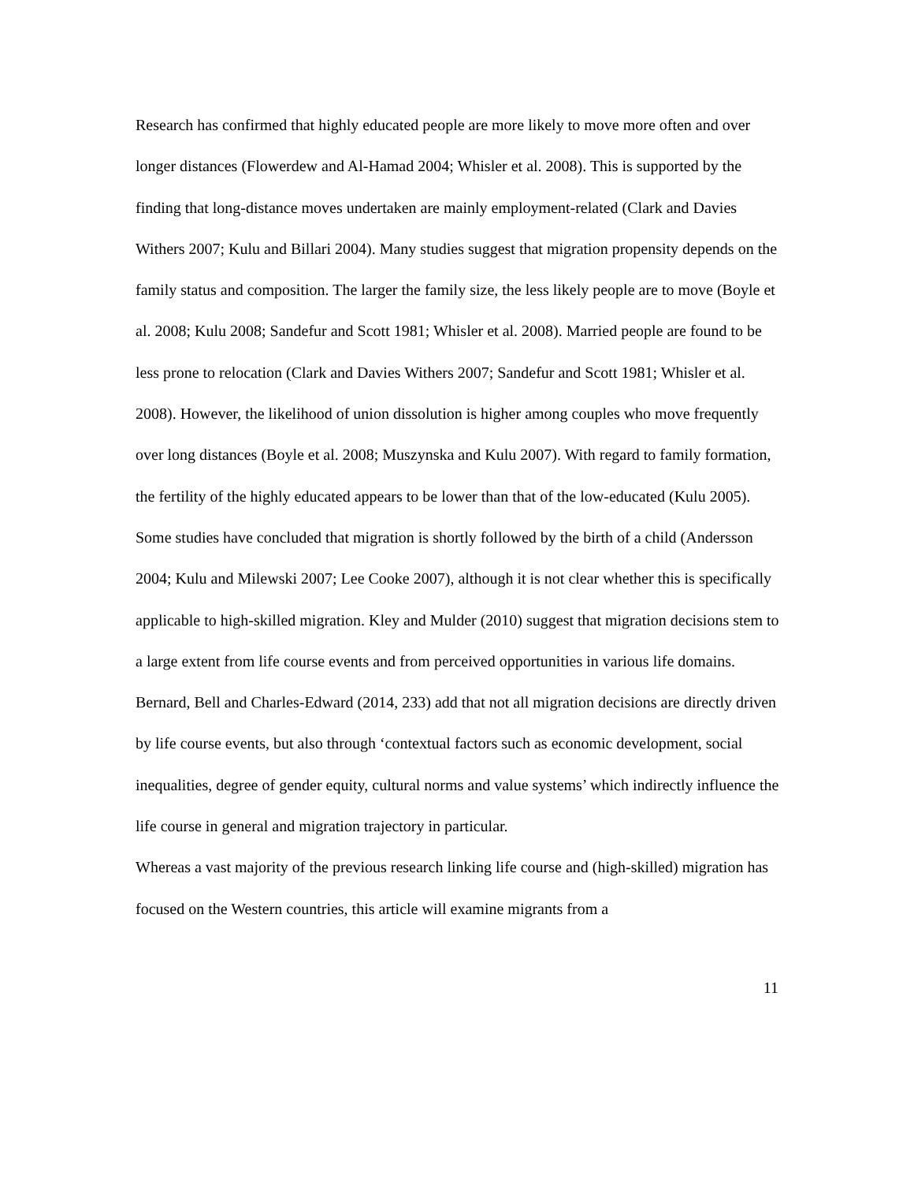Research has confirmed that highly educated people are more likely to move more often and over longer distances (Flowerdew and Al-Hamad 2004; Whisler et al. 2008). This is supported by the finding that long-distance moves undertaken are mainly employment-related (Clark and Davies Withers 2007; Kulu and Billari 2004). Many studies suggest that migration propensity depends on the family status and composition. The larger the family size, the less likely people are to move (Boyle et al. 2008; Kulu 2008; Sandefur and Scott 1981; Whisler et al. 2008). Married people are found to be less prone to relocation (Clark and Davies Withers 2007; Sandefur and Scott 1981; Whisler et al. 2008). However, the likelihood of union dissolution is higher among couples who move frequently over long distances (Boyle et al. 2008; Muszynska and Kulu 2007). With regard to family formation, the fertility of the highly educated appears to be lower than that of the low-educated (Kulu 2005). Some studies have concluded that migration is shortly followed by the birth of a child (Andersson 2004; Kulu and Milewski 2007; Lee Cooke 2007), although it is not clear whether this is specifically applicable to high-skilled migration. Kley and Mulder (2010) suggest that migration decisions stem to a large extent from life course events and from perceived opportunities in various life domains. Bernard, Bell and Charles-Edward (2014, 233) add that not all migration decisions are directly driven by life course events, but also through ‘contextual factors such as economic development, social inequalities, degree of gender equity, cultural norms and value systems’ which indirectly influence the life course in general and migration trajectory in particular.
Whereas a vast majority of the previous research linking life course and (high-skilled) migration has focused on the Western countries, this article will examine migrants from a
11